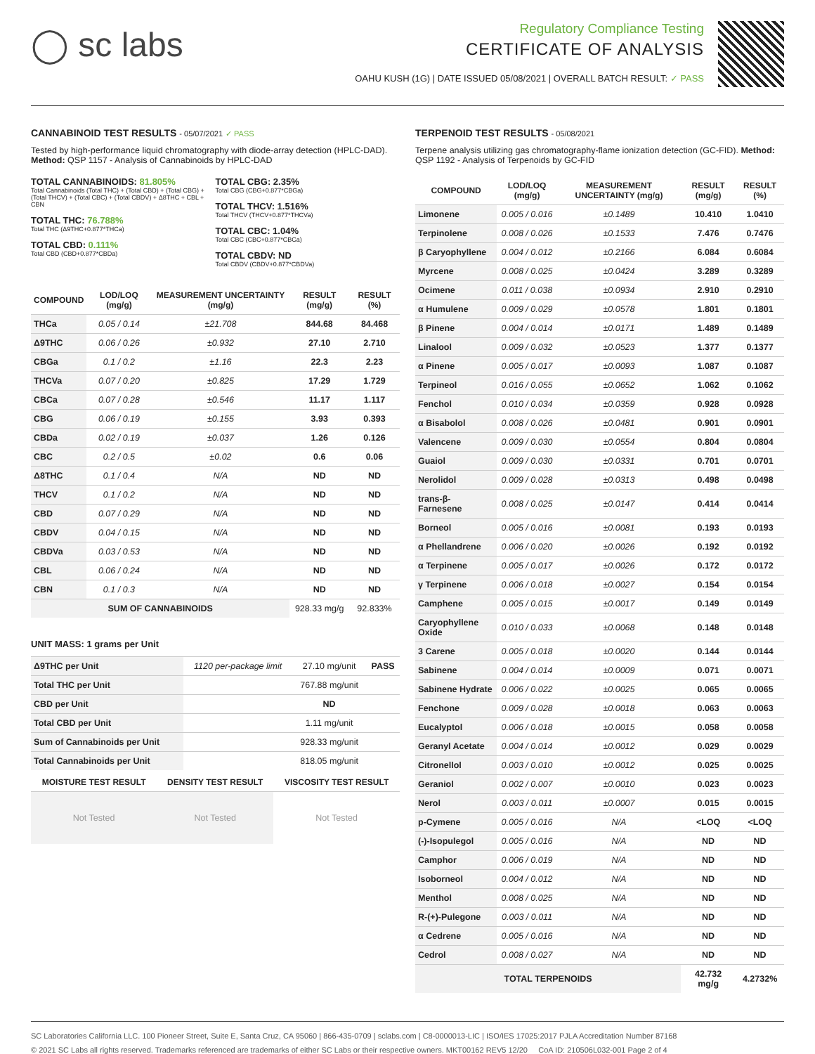◯ sc labs
Regulatory Compliance Testing
CERTIFICATE OF ANALYSIS
OAHU KUSH (1G) | DATE ISSUED 05/08/2021 | OVERALL BATCH RESULT: ✓ PASS
CANNABINOID TEST RESULTS - 05/07/2021 ✓ PASS
Tested by high-performance liquid chromatography with diode-array detection (HPLC-DAD). Method: QSP 1157 - Analysis of Cannabinoids by HPLC-DAD
TOTAL CANNABINOIDS: 81.805%
Total Cannabinoids (Total THC) + (Total CBD) + (Total CBG) + (Total THCV) + (Total CBC) + (Total CBDV) + Δ8THC + CBL + CBN
TOTAL THC: 76.788%
Total THC (Δ9THC+0.877*THCa)
TOTAL CBD: 0.111%
Total CBD (CBD+0.877*CBDa)
TOTAL CBG: 2.35%
Total CBG (CBG+0.877*CBGa)
TOTAL THCV: 1.516%
Total THCV (THCV+0.877*THCVa)
TOTAL CBC: 1.04%
Total CBC (CBC+0.877*CBCa)
TOTAL CBDV: ND
Total CBDV (CBDV+0.877*CBDVa)
| COMPOUND | LOD/LOQ (mg/g) | MEASUREMENT UNCERTAINTY (mg/g) | RESULT (mg/g) | RESULT (%) |
| --- | --- | --- | --- | --- |
| THCa | 0.05 / 0.14 | ±21.708 | 844.68 | 84.468 |
| Δ9THC | 0.06 / 0.26 | ±0.932 | 27.10 | 2.710 |
| CBGa | 0.1 / 0.2 | ±1.16 | 22.3 | 2.23 |
| THCVa | 0.07 / 0.20 | ±0.825 | 17.29 | 1.729 |
| CBCa | 0.07 / 0.28 | ±0.546 | 11.17 | 1.117 |
| CBG | 0.06 / 0.19 | ±0.155 | 3.93 | 0.393 |
| CBDa | 0.02 / 0.19 | ±0.037 | 1.26 | 0.126 |
| CBC | 0.2 / 0.5 | ±0.02 | 0.6 | 0.06 |
| Δ8THC | 0.1 / 0.4 | N/A | ND | ND |
| THCV | 0.1 / 0.2 | N/A | ND | ND |
| CBD | 0.07 / 0.29 | N/A | ND | ND |
| CBDV | 0.04 / 0.15 | N/A | ND | ND |
| CBDVa | 0.03 / 0.53 | N/A | ND | ND |
| CBL | 0.06 / 0.24 | N/A | ND | ND |
| CBN | 0.1 / 0.3 | N/A | ND | ND |
| SUM OF CANNABINOIDS | | | 928.33 mg/g | 92.833% |
UNIT MASS: 1 grams per Unit
| Δ9THC per Unit | 1120 per-package limit | 27.10 mg/unit | PASS |
| Total THC per Unit | | 767.88 mg/unit | |
| CBD per Unit | | ND | |
| Total CBD per Unit | | 1.11 mg/unit | |
| Sum of Cannabinoids per Unit | | 928.33 mg/unit | |
| Total Cannabinoids per Unit | | 818.05 mg/unit | |
| MOISTURE TEST RESULT | DENSITY TEST RESULT | VISCOSITY TEST RESULT |
| --- | --- | --- |
| Not Tested | Not Tested | Not Tested |
TERPENOID TEST RESULTS - 05/08/2021
Terpene analysis utilizing gas chromatography-flame ionization detection (GC-FID). Method: QSP 1192 - Analysis of Terpenoids by GC-FID
| COMPOUND | LOD/LOQ (mg/g) | MEASUREMENT UNCERTAINTY (mg/g) | RESULT (mg/g) | RESULT (%) |
| --- | --- | --- | --- | --- |
| Limonene | 0.005 / 0.016 | ±0.1489 | 10.410 | 1.0410 |
| Terpinolene | 0.008 / 0.026 | ±0.1533 | 7.476 | 0.7476 |
| β Caryophyllene | 0.004 / 0.012 | ±0.2166 | 6.084 | 0.6084 |
| Myrcene | 0.008 / 0.025 | ±0.0424 | 3.289 | 0.3289 |
| Ocimene | 0.011 / 0.038 | ±0.0934 | 2.910 | 0.2910 |
| α Humulene | 0.009 / 0.029 | ±0.0578 | 1.801 | 0.1801 |
| β Pinene | 0.004 / 0.014 | ±0.0171 | 1.489 | 0.1489 |
| Linalool | 0.009 / 0.032 | ±0.0523 | 1.377 | 0.1377 |
| α Pinene | 0.005 / 0.017 | ±0.0093 | 1.087 | 0.1087 |
| Terpineol | 0.016 / 0.055 | ±0.0652 | 1.062 | 0.1062 |
| Fenchol | 0.010 / 0.034 | ±0.0359 | 0.928 | 0.0928 |
| α Bisabolol | 0.008 / 0.026 | ±0.0481 | 0.901 | 0.0901 |
| Valencene | 0.009 / 0.030 | ±0.0554 | 0.804 | 0.0804 |
| Guaiol | 0.009 / 0.030 | ±0.0331 | 0.701 | 0.0701 |
| Nerolidol | 0.009 / 0.028 | ±0.0313 | 0.498 | 0.0498 |
| trans-β-Farnesene | 0.008 / 0.025 | ±0.0147 | 0.414 | 0.0414 |
| Borneol | 0.005 / 0.016 | ±0.0081 | 0.193 | 0.0193 |
| α Phellandrene | 0.006 / 0.020 | ±0.0026 | 0.192 | 0.0192 |
| α Terpinene | 0.005 / 0.017 | ±0.0026 | 0.172 | 0.0172 |
| γ Terpinene | 0.006 / 0.018 | ±0.0027 | 0.154 | 0.0154 |
| Camphene | 0.005 / 0.015 | ±0.0017 | 0.149 | 0.0149 |
| Caryophyllene Oxide | 0.010 / 0.033 | ±0.0068 | 0.148 | 0.0148 |
| 3 Carene | 0.005 / 0.018 | ±0.0020 | 0.144 | 0.0144 |
| Sabinene | 0.004 / 0.014 | ±0.0009 | 0.071 | 0.0071 |
| Sabinene Hydrate | 0.006 / 0.022 | ±0.0025 | 0.065 | 0.0065 |
| Fenchone | 0.009 / 0.028 | ±0.0018 | 0.063 | 0.0063 |
| Eucalyptol | 0.006 / 0.018 | ±0.0015 | 0.058 | 0.0058 |
| Geranyl Acetate | 0.004 / 0.014 | ±0.0012 | 0.029 | 0.0029 |
| Citronellol | 0.003 / 0.010 | ±0.0012 | 0.025 | 0.0025 |
| Geraniol | 0.002 / 0.007 | ±0.0010 | 0.023 | 0.0023 |
| Nerol | 0.003 / 0.011 | ±0.0007 | 0.015 | 0.0015 |
| p-Cymene | 0.005 / 0.016 | N/A | <LOQ | <LOQ |
| (-)-Isopulegol | 0.005 / 0.016 | N/A | ND | ND |
| Camphor | 0.006 / 0.019 | N/A | ND | ND |
| Isoborneol | 0.004 / 0.012 | N/A | ND | ND |
| Menthol | 0.008 / 0.025 | N/A | ND | ND |
| R-(+)-Pulegone | 0.003 / 0.011 | N/A | ND | ND |
| α Cedrene | 0.005 / 0.016 | N/A | ND | ND |
| Cedrol | 0.008 / 0.027 | N/A | ND | ND |
| TOTAL TERPENOIDS | | | 42.732 mg/g | 4.2732% |
SC Laboratories California LLC. 100 Pioneer Street, Suite E, Santa Cruz, CA 95060 | 866-435-0709 | sclabs.com | C8-0000013-LIC | ISO/IES 17025:2017 PJLA Accreditation Number 87168
© 2021 SC Labs all rights reserved. Trademarks referenced are trademarks of either SC Labs or their respective owners. MKT00162 REV5 12/20 CoA ID: 210506L032-001 Page 2 of 4